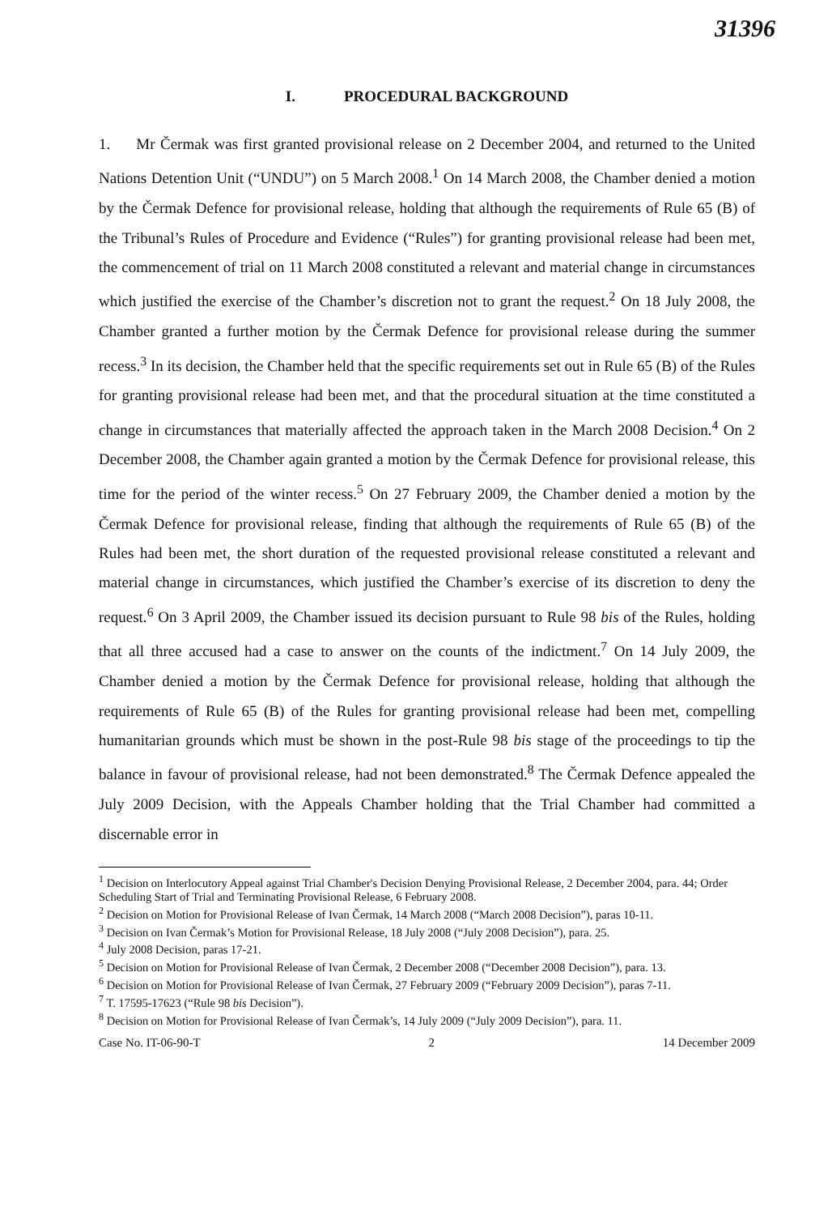31396
I. PROCEDURAL BACKGROUND
1. Mr Čermak was first granted provisional release on 2 December 2004, and returned to the United Nations Detention Unit (“UNDU”) on 5 March 2008.<sup>1</sup> On 14 March 2008, the Chamber denied a motion by the Čermak Defence for provisional release, holding that although the requirements of Rule 65 (B) of the Tribunal’s Rules of Procedure and Evidence (“Rules”) for granting provisional release had been met, the commencement of trial on 11 March 2008 constituted a relevant and material change in circumstances which justified the exercise of the Chamber’s discretion not to grant the request.<sup>2</sup> On 18 July 2008, the Chamber granted a further motion by the Čermak Defence for provisional release during the summer recess.<sup>3</sup> In its decision, the Chamber held that the specific requirements set out in Rule 65 (B) of the Rules for granting provisional release had been met, and that the procedural situation at the time constituted a change in circumstances that materially affected the approach taken in the March 2008 Decision.<sup>4</sup> On 2 December 2008, the Chamber again granted a motion by the Čermak Defence for provisional release, this time for the period of the winter recess.<sup>5</sup> On 27 February 2009, the Chamber denied a motion by the Čermak Defence for provisional release, finding that although the requirements of Rule 65 (B) of the Rules had been met, the short duration of the requested provisional release constituted a relevant and material change in circumstances, which justified the Chamber’s exercise of its discretion to deny the request.<sup>6</sup> On 3 April 2009, the Chamber issued its decision pursuant to Rule 98 bis of the Rules, holding that all three accused had a case to answer on the counts of the indictment.<sup>7</sup> On 14 July 2009, the Chamber denied a motion by the Čermak Defence for provisional release, holding that although the requirements of Rule 65 (B) of the Rules for granting provisional release had been met, compelling humanitarian grounds which must be shown in the post-Rule 98 bis stage of the proceedings to tip the balance in favour of provisional release, had not been demonstrated.<sup>8</sup> The Čermak Defence appealed the July 2009 Decision, with the Appeals Chamber holding that the Trial Chamber had committed a discernable error in
<sup>1</sup> Decision on Interlocutory Appeal against Trial Chamber's Decision Denying Provisional Release, 2 December 2004, para. 44; Order Scheduling Start of Trial and Terminating Provisional Release, 6 February 2008.
<sup>2</sup> Decision on Motion for Provisional Release of Ivan Čermak, 14 March 2008 (“March 2008 Decision”), paras 10-11.
<sup>3</sup> Decision on Ivan Čermak’s Motion for Provisional Release, 18 July 2008 (“July 2008 Decision”), para. 25.
<sup>4</sup> July 2008 Decision, paras 17-21.
<sup>5</sup> Decision on Motion for Provisional Release of Ivan Čermak, 2 December 2008 (“December 2008 Decision”), para. 13.
<sup>6</sup> Decision on Motion for Provisional Release of Ivan Čermak, 27 February 2009 (“February 2009 Decision”), paras 7-11.
<sup>7</sup> T. 17595-17623 (“Rule 98 bis Decision”).
<sup>8</sup> Decision on Motion for Provisional Release of Ivan Čermak’s, 14 July 2009 (“July 2009 Decision”), para. 11.
Case No. IT-06-90-T 2 14 December 2009